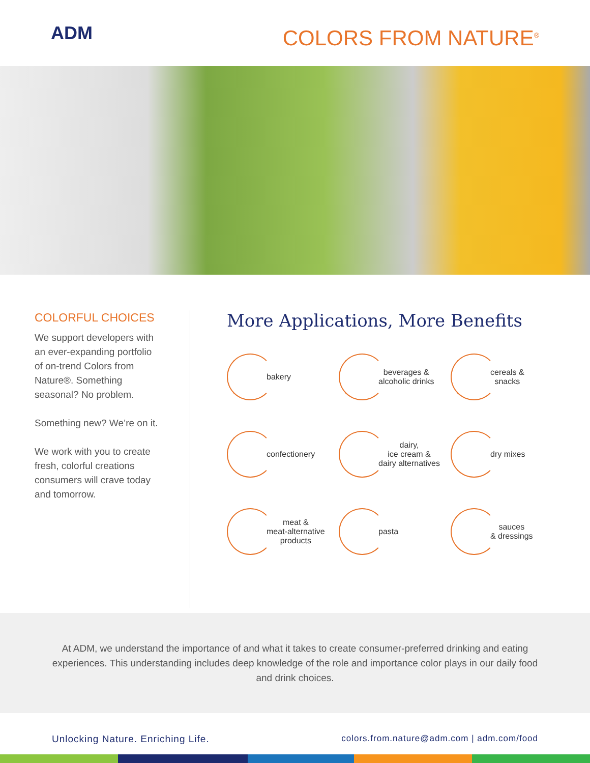ADM
COLORS FROM NATURE<sup>®</sup>
COLORFUL CHOICES
We support developers with an ever-expanding portfolio of on-trend Colors from Nature®. Something seasonal? No problem.
Something new? We’re on it.
We work with you to create fresh, colorful creations consumers will crave today and tomorrow.
More Applications, More Benefits
bakery
beverages &
alcoholic drinks
cereals &
snacks
confectionery
dairy,
ice cream &
dairy alternatives
dry mixes
meat &
meat-alternative
products
pasta
sauces
& dressings
At ADM, we understand the importance of and what it takes to create consumer-preferred drinking and eating experiences. This understanding includes deep knowledge of the role and importance color plays in our daily food and drink choices.
Unlocking Nature. Enriching Life. colors.from.nature@adm.com | adm.com/food